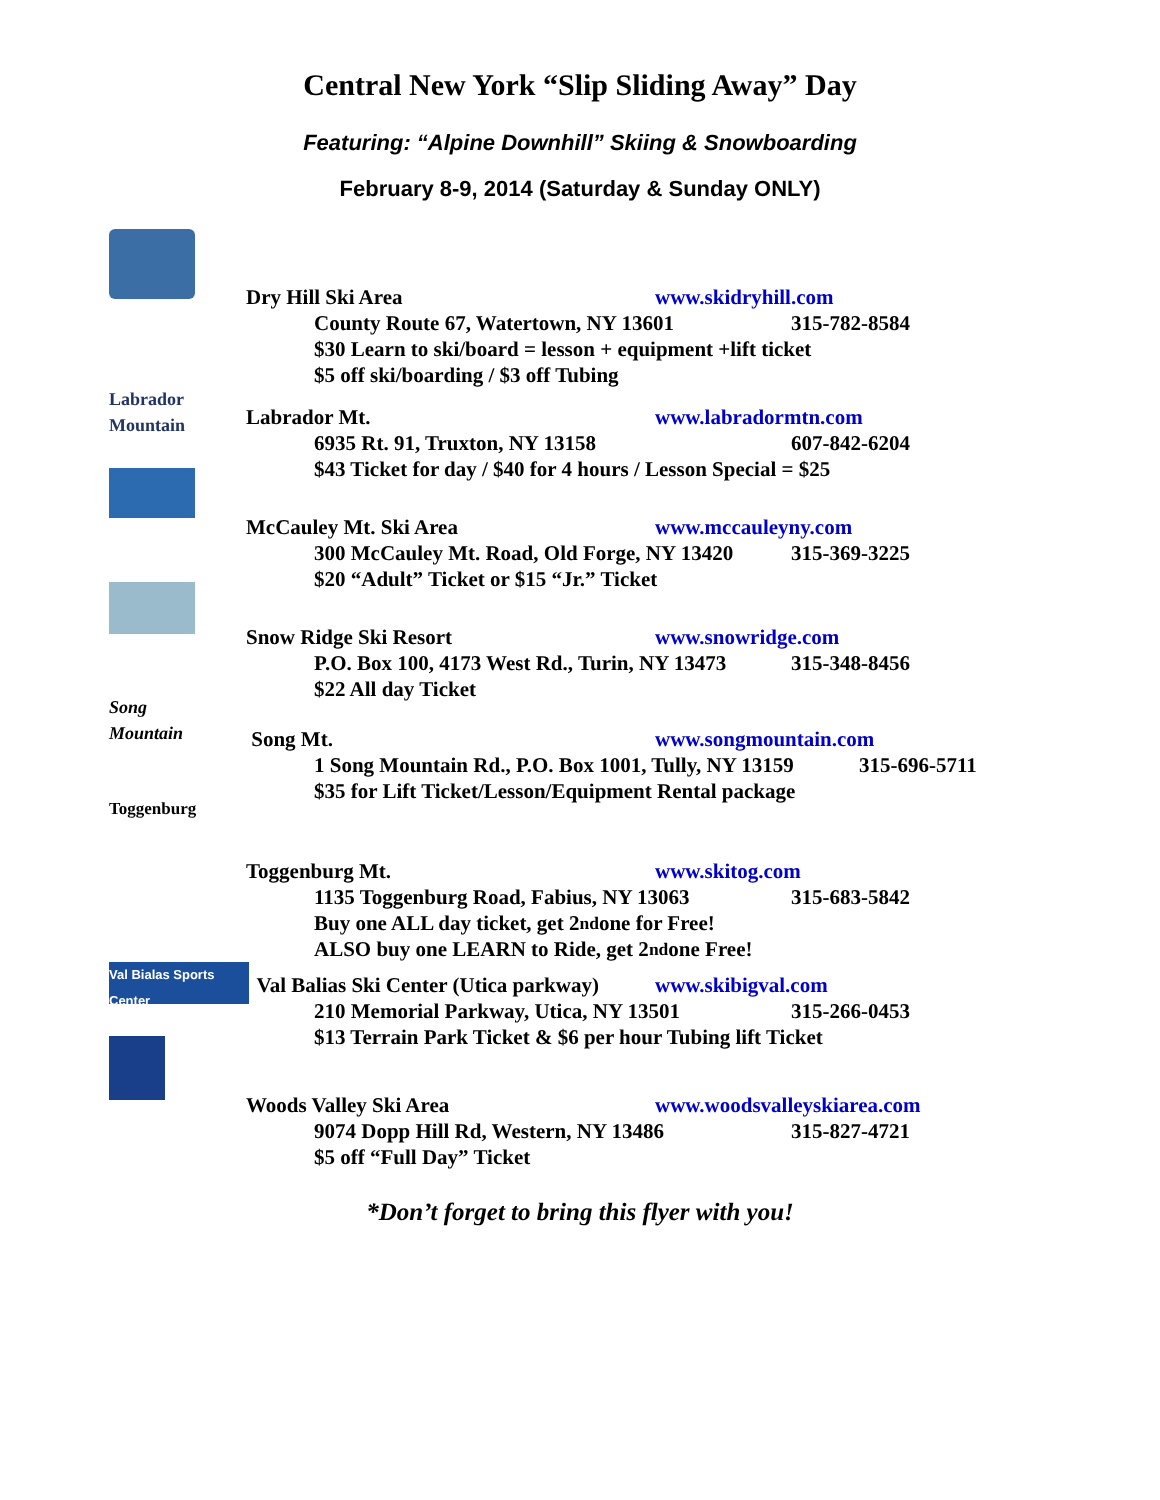Central New York “Slip Sliding Away” Day
Featuring: “Alpine Downhill” Skiing & Snowboarding
February 8-9, 2014 (Saturday & Sunday ONLY)
Dry Hill Ski Area www.skidryhill.com
County Route 67, Watertown, NY 13601 315-782-8584
$30 Learn to ski/board = lesson + equipment +lift ticket
$5 off ski/boarding / $3 off Tubing
Labrador Mountain
Labrador Mt. www.labradormtn.com
6935 Rt. 91, Truxton, NY 13158 607-842-6204
$43 Ticket for day / $40 for 4 hours / Lesson Special = $25
McCauley Mt. Ski Area www.mccauleyny.com
300 McCauley Mt. Road, Old Forge, NY 13420 315-369-3225
$20 “Adult” Ticket or $15 “Jr.” Ticket
Snow Ridge Ski Resort www.snowridge.com
P.O. Box 100, 4173 West Rd., Turin, NY 13473 315-348-8456
$22 All day Ticket
Song Mountain
Song Mt. www.songmountain.com
1 Song Mountain Rd., P.O. Box 1001, Tully, NY 13159 315-696-5711
$35 for Lift Ticket/Lesson/Equipment Rental package
Toggenburg
Toggenburg Mt. www.skitog.com
1135 Toggenburg Road, Fabius, NY 13063 315-683-5842
Buy one ALL day ticket, get 2<sup>nd</sup> one for Free!
ALSO buy one LEARN to Ride, get 2<sup>nd</sup> one Free!
Val Bialas Sports Center
Val Balias Ski Center (Utica parkway) www.skibigval.com
210 Memorial Parkway, Utica, NY 13501 315-266-0453
$13 Terrain Park Ticket & $6 per hour Tubing lift Ticket
Woods Valley Ski Area www.woodsvalleyskiarea.com
9074 Dopp Hill Rd, Western, NY 13486 315-827-4721
$5 off “Full Day” Ticket
*Don’t forget to bring this flyer with you!